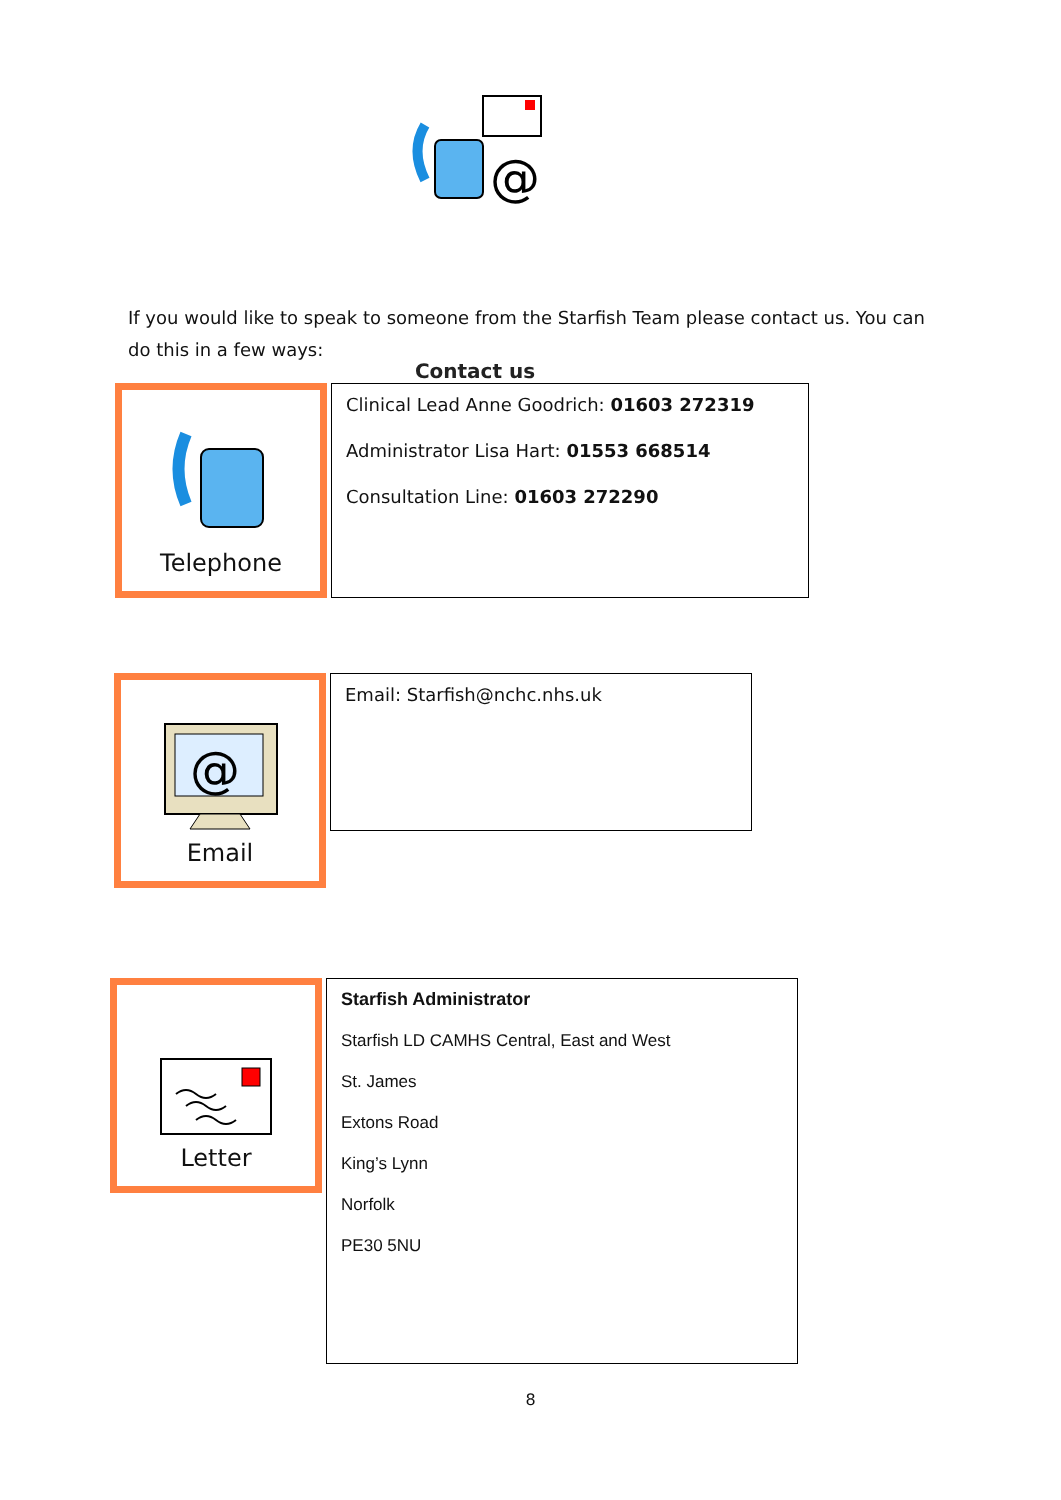@
Contact us
If you would like to speak to someone from the Starfish Team please contact us. You can do this in a few ways:
Telephone
Clinical Lead Anne Goodrich: 01603 272319
Administrator Lisa Hart: 01553 668514
Consultation Line: 01603 272290
@
Email
Email: Starfish@nchc.nhs.uk
Letter
Starfish Administrator
Starfish LD CAMHS Central, East and West
St. James
Extons Road
King’s Lynn
Norfolk
PE30 5NU
8